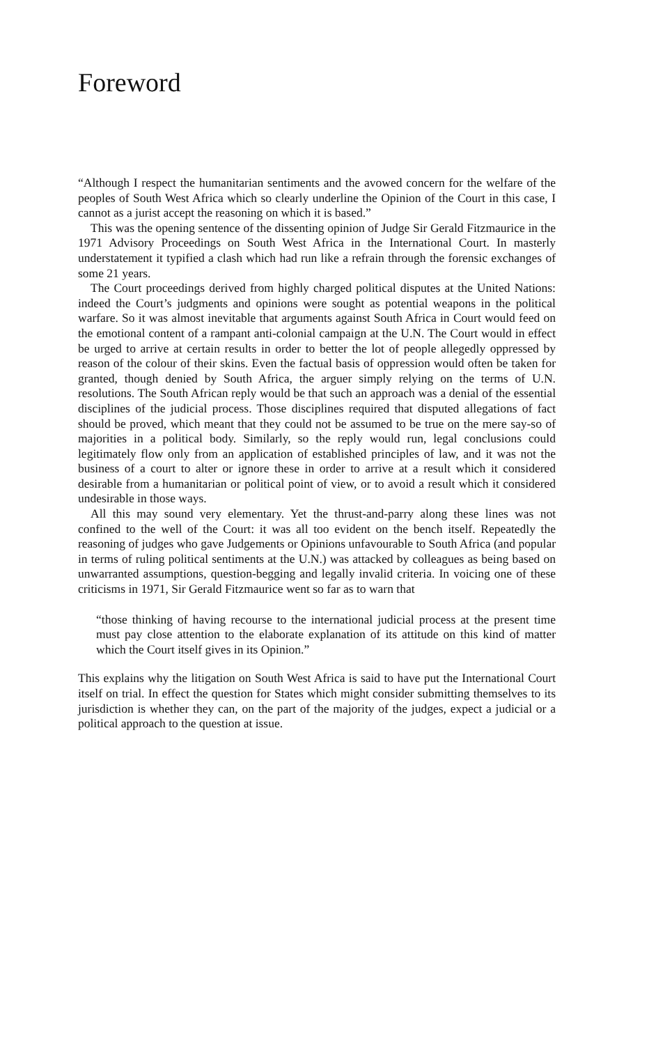Foreword
“Although I respect the humanitarian sentiments and the avowed concern for the welfare of the peoples of South West Africa which so clearly underline the Opinion of the Court in this case, I cannot as a jurist accept the reasoning on which it is based.”
This was the opening sentence of the dissenting opinion of Judge Sir Gerald Fitzmaurice in the 1971 Advisory Proceedings on South West Africa in the International Court. In masterly understatement it typified a clash which had run like a refrain through the forensic exchanges of some 21 years.
The Court proceedings derived from highly charged political disputes at the United Nations: indeed the Court’s judgments and opinions were sought as potential weapons in the political warfare. So it was almost inevitable that arguments against South Africa in Court would feed on the emotional content of a rampant anti-colonial campaign at the U.N. The Court would in effect be urged to arrive at certain results in order to better the lot of people allegedly oppressed by reason of the colour of their skins. Even the factual basis of oppression would often be taken for granted, though denied by South Africa, the arguer simply relying on the terms of U.N. resolutions. The South African reply would be that such an approach was a denial of the essential disciplines of the judicial process. Those disciplines required that disputed allegations of fact should be proved, which meant that they could not be assumed to be true on the mere say-so of majorities in a political body. Similarly, so the reply would run, legal conclusions could legitimately flow only from an application of established principles of law, and it was not the business of a court to alter or ignore these in order to arrive at a result which it considered desirable from a humanitarian or political point of view, or to avoid a result which it considered undesirable in those ways.
All this may sound very elementary. Yet the thrust-and-parry along these lines was not confined to the well of the Court: it was all too evident on the bench itself. Repeatedly the reasoning of judges who gave Judgements or Opinions unfavourable to South Africa (and popular in terms of ruling political sentiments at the U.N.) was attacked by colleagues as being based on unwarranted assumptions, question-begging and legally invalid criteria. In voicing one of these criticisms in 1971, Sir Gerald Fitzmaurice went so far as to warn that
“those thinking of having recourse to the international judicial process at the present time must pay close attention to the elaborate explanation of its attitude on this kind of matter which the Court itself gives in its Opinion.”
This explains why the litigation on South West Africa is said to have put the International Court itself on trial. In effect the question for States which might consider submitting themselves to its jurisdiction is whether they can, on the part of the majority of the judges, expect a judicial or a political approach to the question at issue.